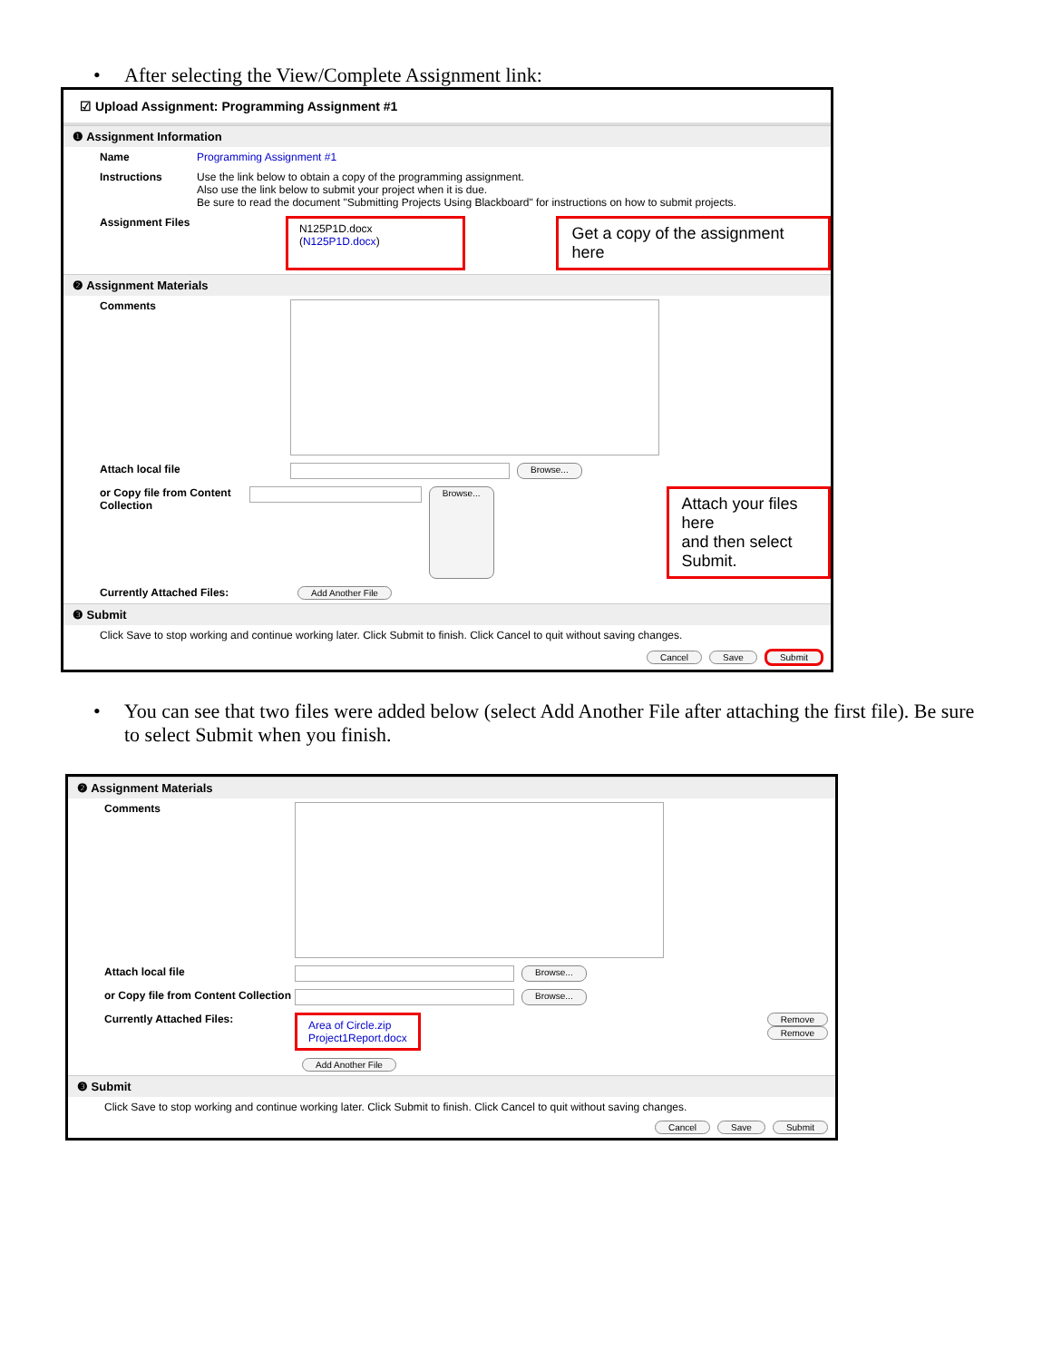After selecting the View/Complete Assignment link:
☑ Upload Assignment: Programming Assignment #1
❶ Assignment Information
Name Programming Assignment #1
Instructions Use the link below to obtain a copy of the programming assignment.
Also use the link below to submit your project when it is due.
Be sure to read the document "Submitting Projects Using Blackboard" for instructions on how to submit projects.
Assignment Files
N125P1D.docx (N125P1D.docx) Get a copy of the assignment here
❷ Assignment Materials
Comments
Attach local file
Browse...
or Copy file from Content Collection
Browse... Attach your files here
and then select Submit.
Currently Attached Files:
Add Another File
❸ Submit
Click Save to stop working and continue working later. Click Submit to finish. Click Cancel to quit without saving changes.
Cancel Save Submit
You can see that two files were added below (select Add Another File after attaching the first file). Be sure to select Submit when you finish.
❷ Assignment Materials
Comments
Attach local file
Browse...
or Copy file from Content Collection
Browse...
Currently Attached Files:
Area of Circle.zip
Project1Report.docx
Remove
Remove
Add Another File
❸ Submit
Click Save to stop working and continue working later. Click Submit to finish. Click Cancel to quit without saving changes.
Cancel Save Submit